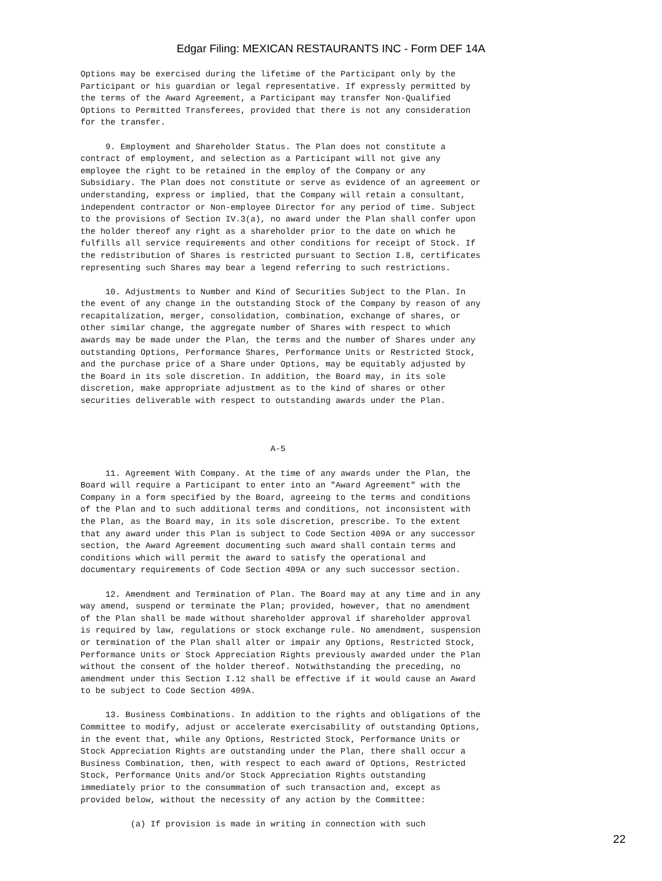Edgar Filing: MEXICAN RESTAURANTS INC - Form DEF 14A
Options may be exercised during the lifetime of the Participant only by the
Participant or his guardian or legal representative. If expressly permitted by
the terms of the Award Agreement, a Participant may transfer Non-Qualified
Options to Permitted Transferees, provided that there is not any consideration
for the transfer.

     9. Employment and Shareholder Status. The Plan does not constitute a
contract of employment, and selection as a Participant will not give any
employee the right to be retained in the employ of the Company or any
Subsidiary. The Plan does not constitute or serve as evidence of an agreement or
understanding, express or implied, that the Company will retain a consultant,
independent contractor or Non-employee Director for any period of time. Subject
to the provisions of Section IV.3(a), no award under the Plan shall confer upon
the holder thereof any right as a shareholder prior to the date on which he
fulfills all service requirements and other conditions for receipt of Stock. If
the redistribution of Shares is restricted pursuant to Section I.8, certificates
representing such Shares may bear a legend referring to such restrictions.

     10. Adjustments to Number and Kind of Securities Subject to the Plan. In
the event of any change in the outstanding Stock of the Company by reason of any
recapitalization, merger, consolidation, combination, exchange of shares, or
other similar change, the aggregate number of Shares with respect to which
awards may be made under the Plan, the terms and the number of Shares under any
outstanding Options, Performance Shares, Performance Units or Restricted Stock,
and the purchase price of a Share under Options, may be equitably adjusted by
the Board in its sole discretion. In addition, the Board may, in its sole
discretion, make appropriate adjustment as to the kind of shares or other
securities deliverable with respect to outstanding awards under the Plan.



                                      A-5

     11. Agreement With Company. At the time of any awards under the Plan, the
Board will require a Participant to enter into an "Award Agreement" with the
Company in a form specified by the Board, agreeing to the terms and conditions
of the Plan and to such additional terms and conditions, not inconsistent with
the Plan, as the Board may, in its sole discretion, prescribe. To the extent
that any award under this Plan is subject to Code Section 409A or any successor
section, the Award Agreement documenting such award shall contain terms and
conditions which will permit the award to satisfy the operational and
documentary requirements of Code Section 409A or any such successor section.

     12. Amendment and Termination of Plan. The Board may at any time and in any
way amend, suspend or terminate the Plan; provided, however, that no amendment
of the Plan shall be made without shareholder approval if shareholder approval
is required by law, regulations or stock exchange rule. No amendment, suspension
or termination of the Plan shall alter or impair any Options, Restricted Stock,
Performance Units or Stock Appreciation Rights previously awarded under the Plan
without the consent of the holder thereof. Notwithstanding the preceding, no
amendment under this Section I.12 shall be effective if it would cause an Award
to be subject to Code Section 409A.

     13. Business Combinations. In addition to the rights and obligations of the
Committee to modify, adjust or accelerate exercisability of outstanding Options,
in the event that, while any Options, Restricted Stock, Performance Units or
Stock Appreciation Rights are outstanding under the Plan, there shall occur a
Business Combination, then, with respect to each award of Options, Restricted
Stock, Performance Units and/or Stock Appreciation Rights outstanding
immediately prior to the consummation of such transaction and, except as
provided below, without the necessity of any action by the Committee:

          (a) If provision is made in writing in connection with such
22